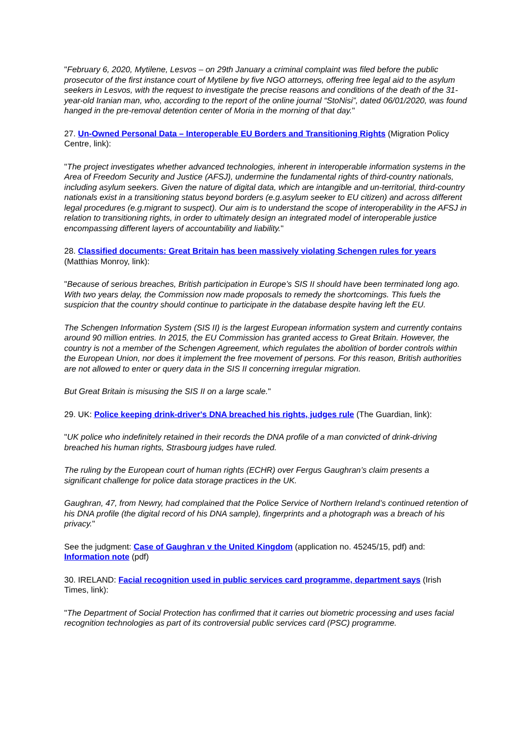"February 6, 2020, Mytilene, Lesvos – on 29th January a criminal complaint was filed before the public prosecutor of the first instance court of Mytilene by five NGO attorneys, offering free legal aid to the asylum seekers in Lesvos, with the request to investigate the precise reasons and conditions of the death of the 31-year-old Iranian man, who, according to the report of the online journal “StoNisi”, dated 06/01/2020, was found hanged in the pre-removal detention center of Moria in the morning of that day."
27. Un-Owned Personal Data – Interoperable EU Borders and Transitioning Rights (Migration Policy Centre, link):
"The project investigates whether advanced technologies, inherent in interoperable information systems in the Area of Freedom Security and Justice (AFSJ), undermine the fundamental rights of third-country nationals, including asylum seekers. Given the nature of digital data, which are intangible and un-territorial, third-country nationals exist in a transitioning status beyond borders (e.g.asylum seeker to EU citizen) and across different legal procedures (e.g.migrant to suspect). Our aim is to understand the scope of interoperability in the AFSJ in relation to transitioning rights, in order to ultimately design an integrated model of interoperable justice encompassing different layers of accountability and liability."
28. Classified documents: Great Britain has been massively violating Schengen rules for years (Matthias Monroy, link):
"Because of serious breaches, British participation in Europe’s SIS II should have been terminated long ago. With two years delay, the Commission now made proposals to remedy the shortcomings. This fuels the suspicion that the country should continue to participate in the database despite having left the EU.
The Schengen Information System (SIS II) is the largest European information system and currently contains around 90 million entries. In 2015, the EU Commission has granted access to Great Britain. However, the country is not a member of the Schengen Agreement, which regulates the abolition of border controls within the European Union, nor does it implement the free movement of persons. For this reason, British authorities are not allowed to enter or query data in the SIS II concerning irregular migration.
But Great Britain is misusing the SIS II on a large scale."
29. UK: Police keeping drink-driver's DNA breached his rights, judges rule (The Guardian, link):
"UK police who indefinitely retained in their records the DNA profile of a man convicted of drink-driving breached his human rights, Strasbourg judges have ruled.
The ruling by the European court of human rights (ECHR) over Fergus Gaughran’s claim presents a significant challenge for police data storage practices in the UK.
Gaughran, 47, from Newry, had complained that the Police Service of Northern Ireland’s continued retention of his DNA profile (the digital record of his DNA sample), fingerprints and a photograph was a breach of his privacy."
See the judgment: Case of Gaughran v the United Kingdom (application no. 45245/15, pdf) and: Information note (pdf)
30. IRELAND: Facial recognition used in public services card programme, department says (Irish Times, link):
"The Department of Social Protection has confirmed that it carries out biometric processing and uses facial recognition technologies as part of its controversial public services card (PSC) programme.